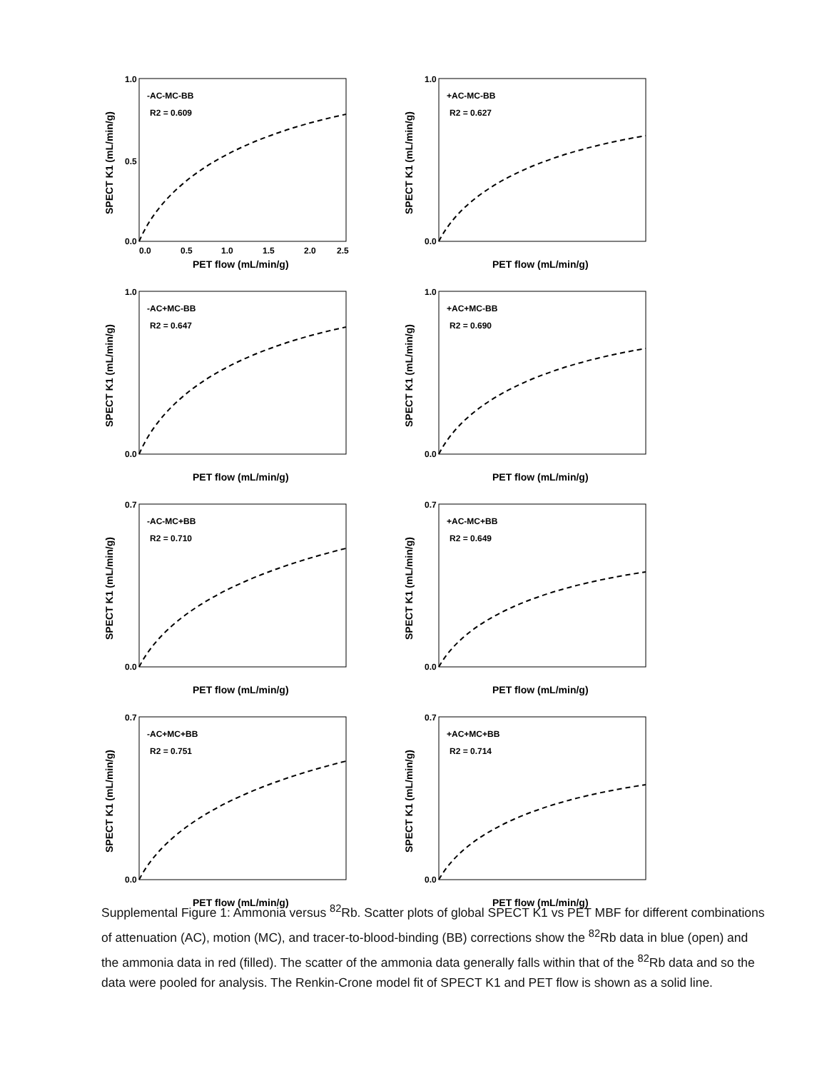1.0
0.5
0.0
0.0
0.5
1.0
1.5
2.0
2.5
PET flow (mL/min/g)
SPECT K1 (mL/min/g)
-AC-MC-BB
R2 = 0.609
1.0
0.0
PET flow (mL/min/g)
SPECT K1 (mL/min/g)
+AC-MC-BB
R2 = 0.627
1.0
0.0
PET flow (mL/min/g)
SPECT K1 (mL/min/g)
-AC+MC-BB
R2 = 0.647
1.0
0.0
PET flow (mL/min/g)
SPECT K1 (mL/min/g)
+AC+MC-BB
R2 = 0.690
0.7
0.0
PET flow (mL/min/g)
SPECT K1 (mL/min/g)
-AC-MC+BB
R2 = 0.710
0.7
0.0
PET flow (mL/min/g)
SPECT K1 (mL/min/g)
+AC-MC+BB
R2 = 0.649
0.7
0.0
PET flow (mL/min/g)
SPECT K1 (mL/min/g)
-AC+MC+BB
R2 = 0.751
0.7
0.0
PET flow (mL/min/g)
SPECT K1 (mL/min/g)
+AC+MC+BB
R2 = 0.714
Supplemental Figure 1: Ammonia versus <sup>82</sup>Rb. Scatter plots of global SPECT K1 vs PET MBF for different combinations of attenuation (AC), motion (MC), and tracer-to-blood-binding (BB) corrections show the <sup>82</sup>Rb data in blue (open) and the ammonia data in red (filled). The scatter of the ammonia data generally falls within that of the <sup>82</sup>Rb data and so the data were pooled for analysis. The Renkin-Crone model fit of SPECT K1 and PET flow is shown as a solid line.